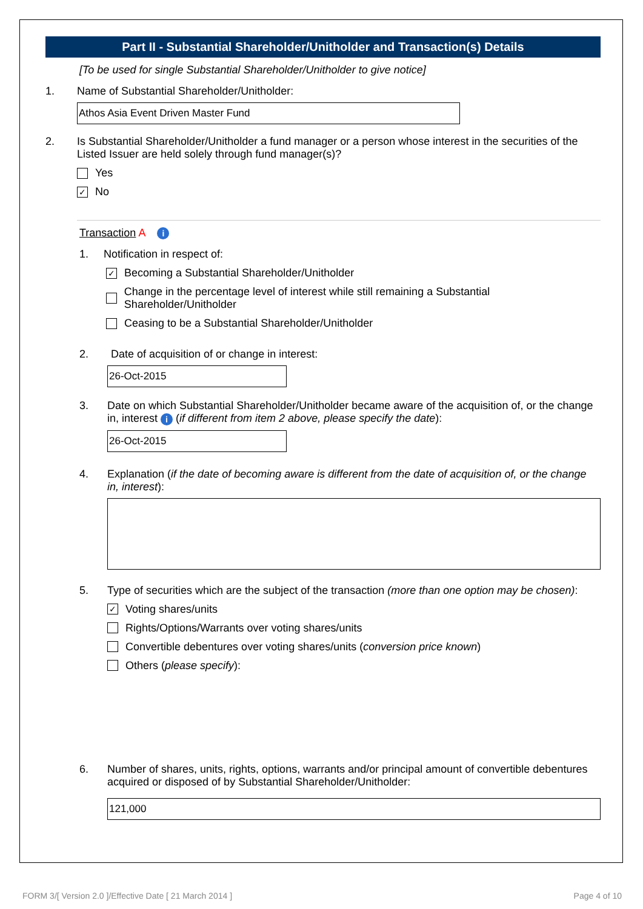Part II - Substantial Shareholder/Unitholder and Transaction(s) Details
[To be used for single Substantial Shareholder/Unitholder to give notice]
1. Name of Substantial Shareholder/Unitholder:
Athos Asia Event Driven Master Fund
2. Is Substantial Shareholder/Unitholder a fund manager or a person whose interest in the securities of the Listed Issuer are held solely through fund manager(s)?
Yes
✓
No
Transaction A i
1. Notification in respect of:
✓
Becoming a Substantial Shareholder/Unitholder
Change in the percentage level of interest while still remaining a Substantial Shareholder/Unitholder
Ceasing to be a Substantial Shareholder/Unitholder
2. Date of acquisition of or change in interest:
26-Oct-2015
3. Date on which Substantial Shareholder/Unitholder became aware of the acquisition of, or the change in, interest i (if different from item 2 above, please specify the date):
26-Oct-2015
4. Explanation (if the date of becoming aware is different from the date of acquisition of, or the change in, interest):
5. Type of securities which are the subject of the transaction (more than one option may be chosen):
✓
Voting shares/units
Rights/Options/Warrants over voting shares/units
Convertible debentures over voting shares/units (conversion price known)
Others (please specify):
6. Number of shares, units, rights, options, warrants and/or principal amount of convertible debentures acquired or disposed of by Substantial Shareholder/Unitholder:
121,000
FORM 3/[ Version 2.0 ]/Effective Date [ 21 March 2014 ] Page 4 of 10